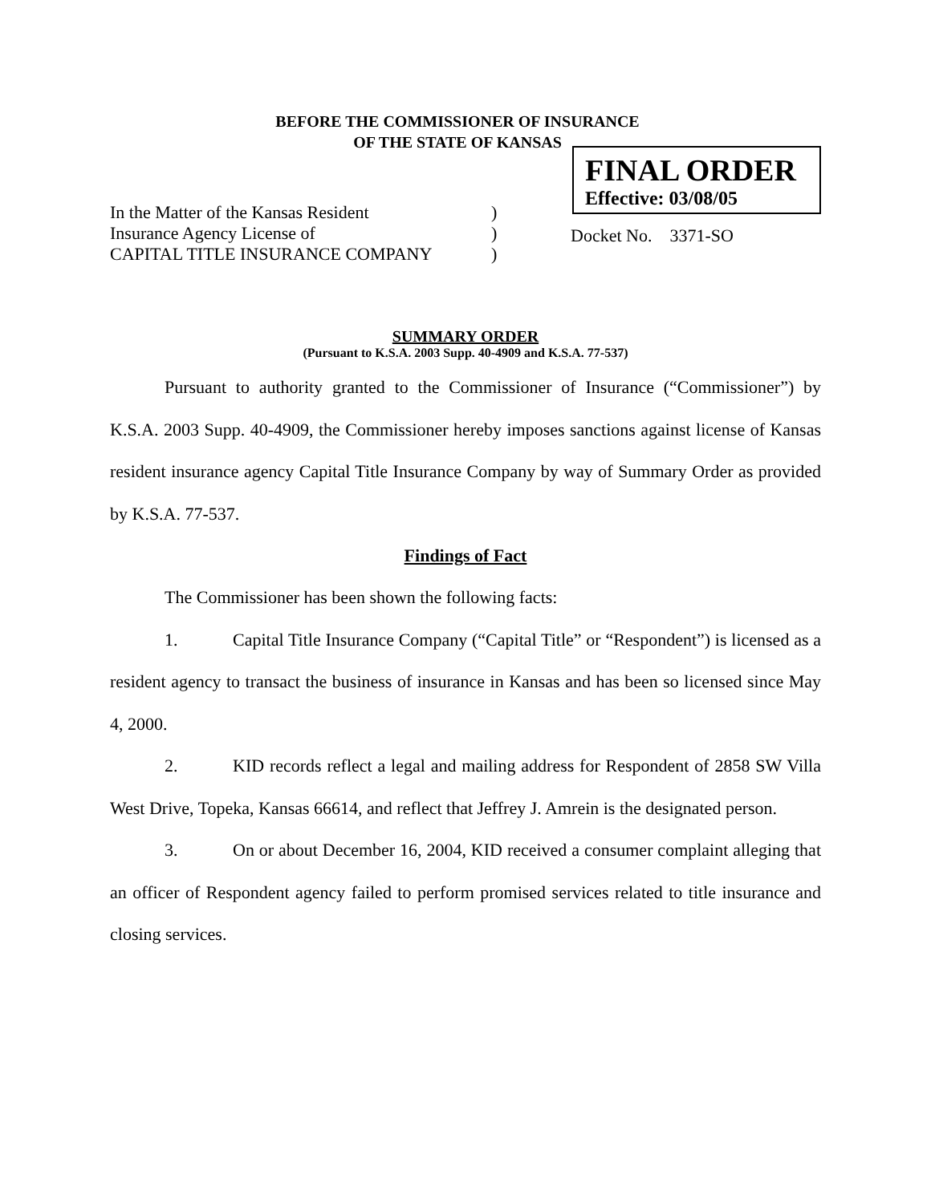BEFORE THE COMMISSIONER OF INSURANCE
OF THE STATE OF KANSAS
In the Matter of the Kansas Resident
Insurance Agency License of
CAPITAL TITLE INSURANCE COMPANY
)
)
)
FINAL ORDER
Effective: 03/08/05
Docket No. 3371-SO
SUMMARY ORDER
(Pursuant to K.S.A. 2003 Supp. 40-4909 and K.S.A. 77-537)
Pursuant to authority granted to the Commissioner of Insurance (“Commissioner”) by K.S.A. 2003 Supp. 40-4909, the Commissioner hereby imposes sanctions against license of Kansas resident insurance agency Capital Title Insurance Company by way of Summary Order as provided by K.S.A. 77-537.
Findings of Fact
The Commissioner has been shown the following facts:
1. Capital Title Insurance Company (“Capital Title” or “Respondent”) is licensed as a resident agency to transact the business of insurance in Kansas and has been so licensed since May 4, 2000.
2. KID records reflect a legal and mailing address for Respondent of 2858 SW Villa West Drive, Topeka, Kansas 66614, and reflect that Jeffrey J. Amrein is the designated person.
3. On or about December 16, 2004, KID received a consumer complaint alleging that an officer of Respondent agency failed to perform promised services related to title insurance and closing services.